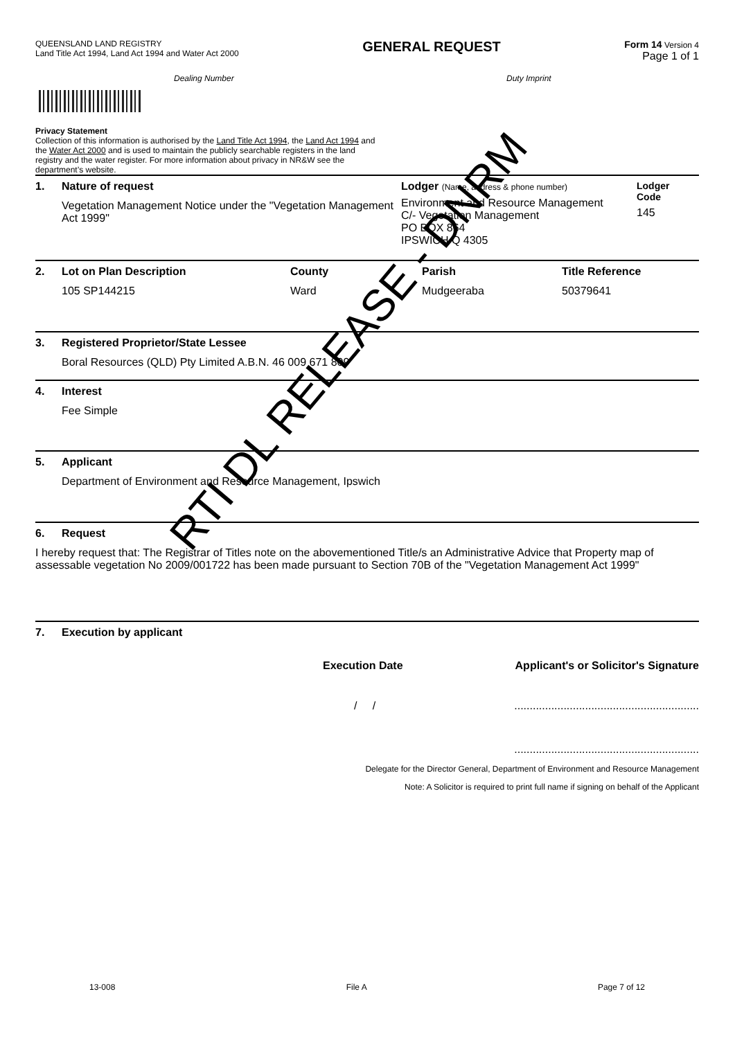QUEENSLAND LAND REGISTRY
Land Title Act 1994, Land Act 1994 and Water Act 2000
GENERAL REQUEST
Form 14 Version 4
Page 1 of 1
Dealing Number Duty Imprint
Privacy Statement
Collection of this information is authorised by the Land Title Act 1994, the Land Act 1994 and the Water Act 2000 and is used to maintain the publicly searchable registers in the land registry and the water register. For more information about privacy in NR&W see the department’s website.
1. Nature of request
Vegetation Management Notice under the "Vegetation Management Act 1999"
Lodger (Name, address & phone number)
Environment and Resource Management
C/- Vegetation Management
PO BOX 864
IPSWICH Q 4305
Lodger
Code
145
2. Lot on Plan Description
105 SP144215
County
Ward
Parish
Mudgeeraba
Title Reference
50379641
3. Registered Proprietor/State Lessee
Boral Resources (QLD) Pty Limited A.B.N. 46 009 671 809
4. Interest
Fee Simple
5. Applicant
Department of Environment and Resource Management, Ipswich
6. Request
I hereby request that: The Registrar of Titles note on the abovementioned Title/s an Administrative Advice that Property map of assessable vegetation No 2009/001722 has been made pursuant to Section 70B of the "Vegetation Management Act 1999"
7. Execution by applicant
Execution Date Applicant's or Solicitor's Signature
/ / ............................................................
............................................................
Delegate for the Director General, Department of Environment and Resource Management
Note: A Solicitor is required to print full name if signing on behalf of the Applicant
13-008 File A Page 7 of 12
RTI DL RELEASE - DNRM